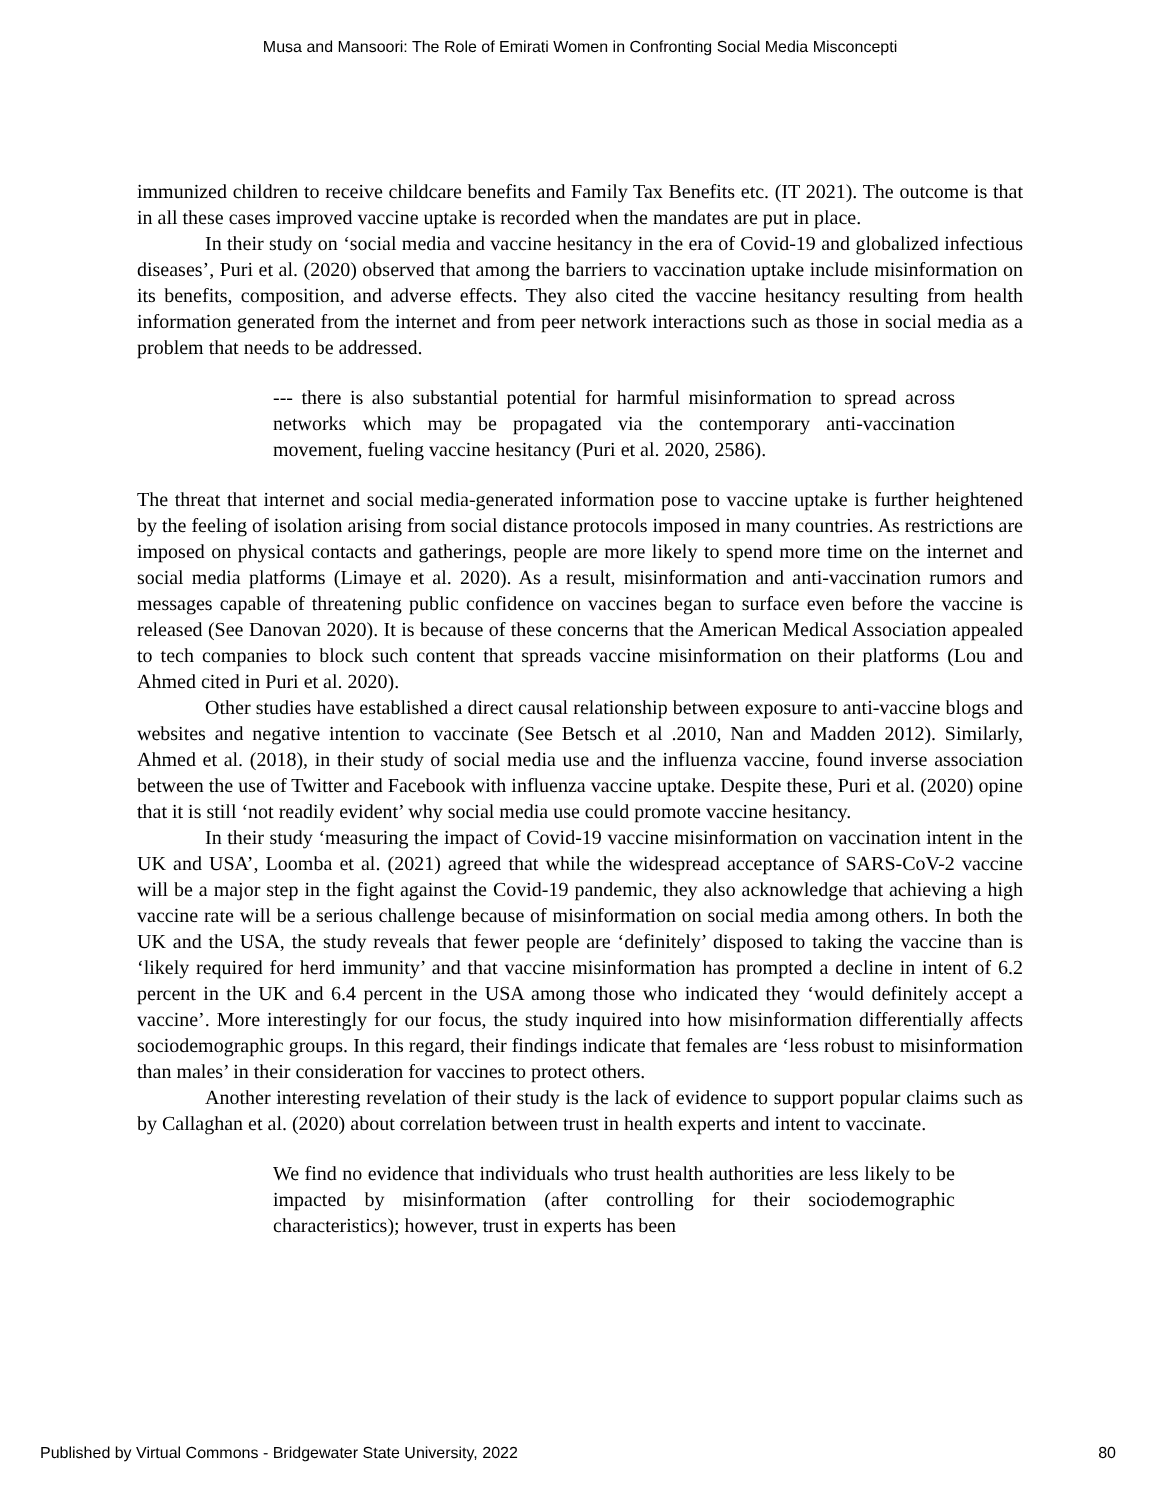Musa and Mansoori: The Role of Emirati Women in Confronting Social Media Misconcepti
immunized children to receive childcare benefits and Family Tax Benefits etc. (IT 2021). The outcome is that in all these cases improved vaccine uptake is recorded when the mandates are put in place.
In their study on ‘social media and vaccine hesitancy in the era of Covid-19 and globalized infectious diseases’, Puri et al. (2020) observed that among the barriers to vaccination uptake include misinformation on its benefits, composition, and adverse effects. They also cited the vaccine hesitancy resulting from health information generated from the internet and from peer network interactions such as those in social media as a problem that needs to be addressed.
--- there is also substantial potential for harmful misinformation to spread across networks which may be propagated via the contemporary anti-vaccination movement, fueling vaccine hesitancy (Puri et al. 2020, 2586).
The threat that internet and social media-generated information pose to vaccine uptake is further heightened by the feeling of isolation arising from social distance protocols imposed in many countries. As restrictions are imposed on physical contacts and gatherings, people are more likely to spend more time on the internet and social media platforms (Limaye et al. 2020). As a result, misinformation and anti-vaccination rumors and messages capable of threatening public confidence on vaccines began to surface even before the vaccine is released (See Danovan 2020). It is because of these concerns that the American Medical Association appealed to tech companies to block such content that spreads vaccine misinformation on their platforms (Lou and Ahmed cited in Puri et al. 2020).
Other studies have established a direct causal relationship between exposure to anti-vaccine blogs and websites and negative intention to vaccinate (See Betsch et al .2010, Nan and Madden 2012). Similarly, Ahmed et al. (2018), in their study of social media use and the influenza vaccine, found inverse association between the use of Twitter and Facebook with influenza vaccine uptake. Despite these, Puri et al. (2020) opine that it is still ‘not readily evident’ why social media use could promote vaccine hesitancy.
In their study ‘measuring the impact of Covid-19 vaccine misinformation on vaccination intent in the UK and USA’, Loomba et al. (2021) agreed that while the widespread acceptance of SARS-CoV-2 vaccine will be a major step in the fight against the Covid-19 pandemic, they also acknowledge that achieving a high vaccine rate will be a serious challenge because of misinformation on social media among others. In both the UK and the USA, the study reveals that fewer people are ‘definitely’ disposed to taking the vaccine than is ‘likely required for herd immunity’ and that vaccine misinformation has prompted a decline in intent of 6.2 percent in the UK and 6.4 percent in the USA among those who indicated they ‘would definitely accept a vaccine’. More interestingly for our focus, the study inquired into how misinformation differentially affects sociodemographic groups. In this regard, their findings indicate that females are ‘less robust to misinformation than males’ in their consideration for vaccines to protect others.
Another interesting revelation of their study is the lack of evidence to support popular claims such as by Callaghan et al. (2020) about correlation between trust in health experts and intent to vaccinate.
We find no evidence that individuals who trust health authorities are less likely to be impacted by misinformation (after controlling for their sociodemographic characteristics); however, trust in experts has been
Published by Virtual Commons - Bridgewater State University, 2022 80